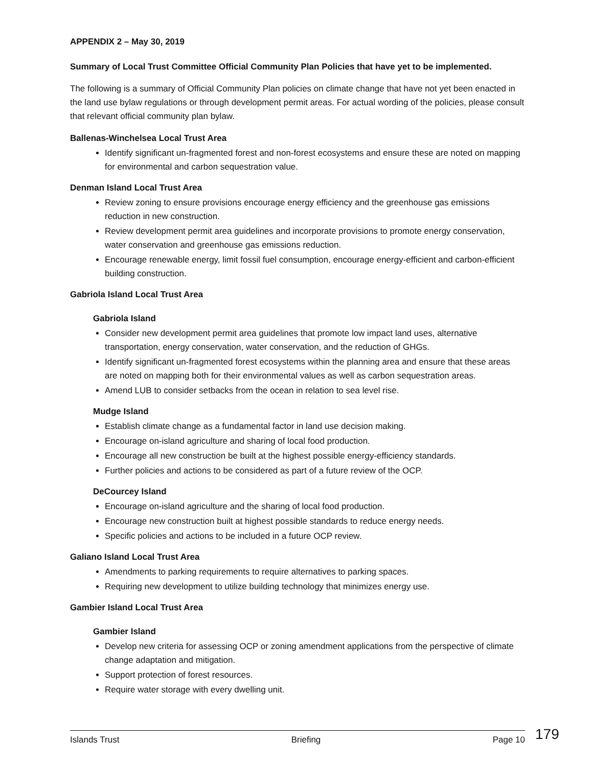APPENDIX 2 – May 30, 2019
Summary of Local Trust Committee Official Community Plan Policies that have yet to be implemented.
The following is a summary of Official Community Plan policies on climate change that have not yet been enacted in the land use bylaw regulations or through development permit areas. For actual wording of the policies, please consult that relevant official community plan bylaw.
Ballenas-Winchelsea Local Trust Area
Identify significant un-fragmented forest and non-forest ecosystems and ensure these are noted on mapping for environmental and carbon sequestration value.
Denman Island Local Trust Area
Review zoning to ensure provisions encourage energy efficiency and the greenhouse gas emissions reduction in new construction.
Review development permit area guidelines and incorporate provisions to promote energy conservation, water conservation and greenhouse gas emissions reduction.
Encourage renewable energy, limit fossil fuel consumption, encourage energy-efficient and carbon-efficient building construction.
Gabriola Island Local Trust Area
Gabriola Island
Consider new development permit area guidelines that promote low impact land uses, alternative transportation, energy conservation, water conservation, and the reduction of GHGs.
Identify significant un-fragmented forest ecosystems within the planning area and ensure that these areas are noted on mapping both for their environmental values as well as carbon sequestration areas.
Amend LUB to consider setbacks from the ocean in relation to sea level rise.
Mudge Island
Establish climate change as a fundamental factor in land use decision making.
Encourage on-island agriculture and sharing of local food production.
Encourage all new construction be built at the highest possible energy-efficiency standards.
Further policies and actions to be considered as part of a future review of the OCP.
DeCourcey Island
Encourage on-island agriculture and the sharing of local food production.
Encourage new construction built at highest possible standards to reduce energy needs.
Specific policies and actions to be included in a future OCP review.
Galiano Island Local Trust Area
Amendments to parking requirements to require alternatives to parking spaces.
Requiring new development to utilize building technology that minimizes energy use.
Gambier Island Local Trust Area
Gambier Island
Develop new criteria for assessing OCP or zoning amendment applications from the perspective of climate change adaptation and mitigation.
Support protection of forest resources.
Require water storage with every dwelling unit.
Islands Trust Briefing Page 10 179